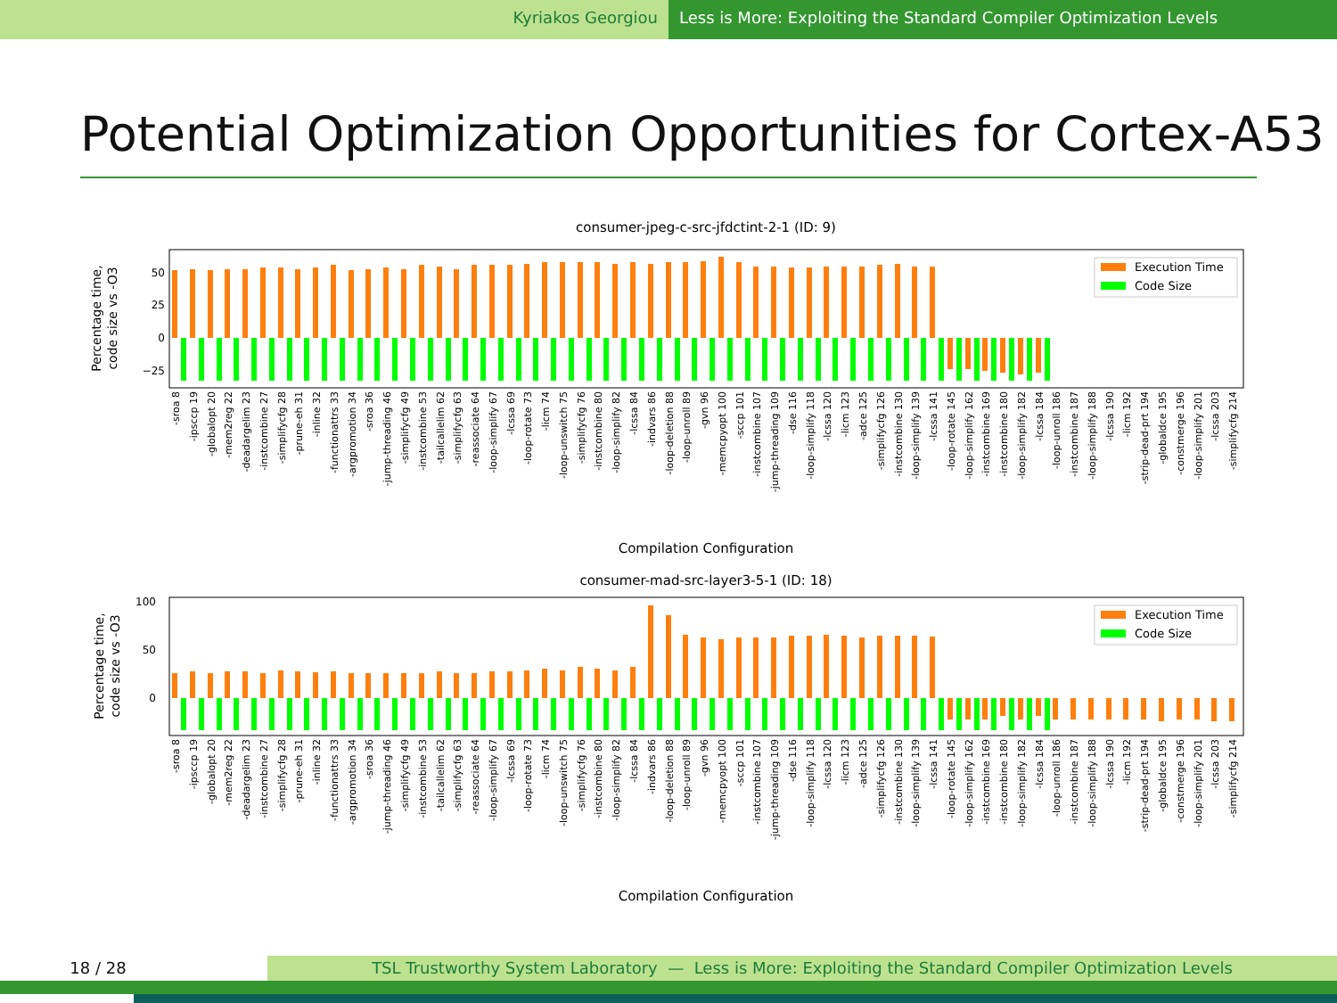Kyriakos Georgiou Less is More: Exploiting the Standard Compiler Optimization Levels
Potential Optimization Opportunities for Cortex-A53
consumer-jpeg-c-src-jfdctint-2-1 (ID: 9)
Percentage time,
code size vs -O3
50
25
0
−25
Execution Time
Code Size
-sroa 8
-ipsccp 19
-globalopt 20
-mem2reg 22
-deadargelim 23
-instcombine 27
-simplifycfg 28
-prune-eh 31
-inline 32
-functionattrs 33
-argpromotion 34
-sroa 36
-jump-threading 46
-simplifycfg 49
-instcombine 53
-tailcallelim 62
-simplifycfg 63
-reassociate 64
-loop-simplify 67
-lcssa 69
-loop-rotate 73
-licm 74
-loop-unswitch 75
-simplifycfg 76
-instcombine 80
-loop-simplify 82
-lcssa 84
-indvars 86
-loop-deletion 88
-loop-unroll 89
-gvn 96
-memcpyopt 100
-sccp 101
-instcombine 107
-jump-threading 109
-dse 116
-loop-simplify 118
-lcssa 120
-licm 123
-adce 125
-simplifycfg 126
-instcombine 130
-loop-simplify 139
-lcssa 141
-loop-rotate 145
-loop-simplify 162
-instcombine 169
-instcombine 180
-loop-simplify 182
-lcssa 184
-loop-unroll 186
-instcombine 187
-loop-simplify 188
-lcssa 190
-licm 192
-strip-dead-prt 194
-globaldce 195
-constmerge 196
-loop-simplify 201
-lcssa 203
-simplifycfg 214
Compilation Configuration
consumer-mad-src-layer3-5-1 (ID: 18)
Percentage time,
code size vs -O3
100
50
0
Execution Time
Code Size
-sroa 8
-ipsccp 19
-globalopt 20
-mem2reg 22
-deadargelim 23
-instcombine 27
-simplifycfg 28
-prune-eh 31
-inline 32
-functionattrs 33
-argpromotion 34
-sroa 36
-jump-threading 46
-simplifycfg 49
-instcombine 53
-tailcallelim 62
-simplifycfg 63
-reassociate 64
-loop-simplify 67
-lcssa 69
-loop-rotate 73
-licm 74
-loop-unswitch 75
-simplifycfg 76
-instcombine 80
-loop-simplify 82
-lcssa 84
-indvars 86
-loop-deletion 88
-loop-unroll 89
-gvn 96
-memcpyopt 100
-sccp 101
-instcombine 107
-jump-threading 109
-dse 116
-loop-simplify 118
-lcssa 120
-licm 123
-adce 125
-simplifycfg 126
-instcombine 130
-loop-simplify 139
-lcssa 141
-loop-rotate 145
-loop-simplify 162
-instcombine 169
-instcombine 180
-loop-simplify 182
-lcssa 184
-loop-unroll 186
-instcombine 187
-loop-simplify 188
-lcssa 190
-licm 192
-strip-dead-prt 194
-globaldce 195
-constmerge 196
-loop-simplify 201
-lcssa 203
-simplifycfg 214
Compilation Configuration
18 / 28 TSL Trustworthy System Laboratory — Less is More: Exploiting the Standard Compiler Optimization Levels